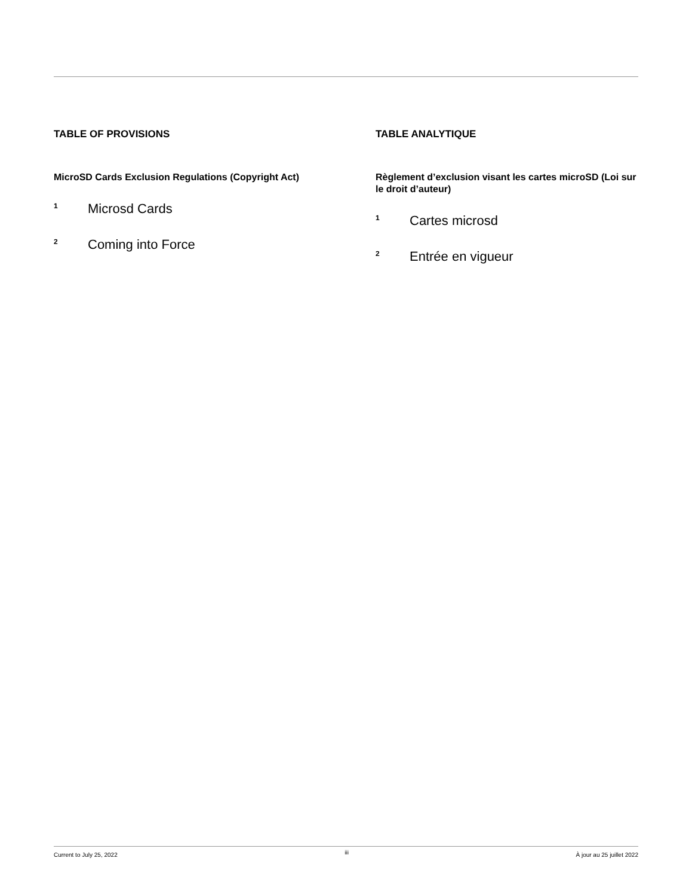TABLE OF PROVISIONS
MicroSD Cards Exclusion Regulations (Copyright Act)
1 Microsd Cards
2 Coming into Force
TABLE ANALYTIQUE
Règlement d’exclusion visant les cartes microSD (Loi sur le droit d’auteur)
1 Cartes microsd
2 Entrée en vigueur
Current to July 25, 2022 iii À jour au 25 juillet 2022